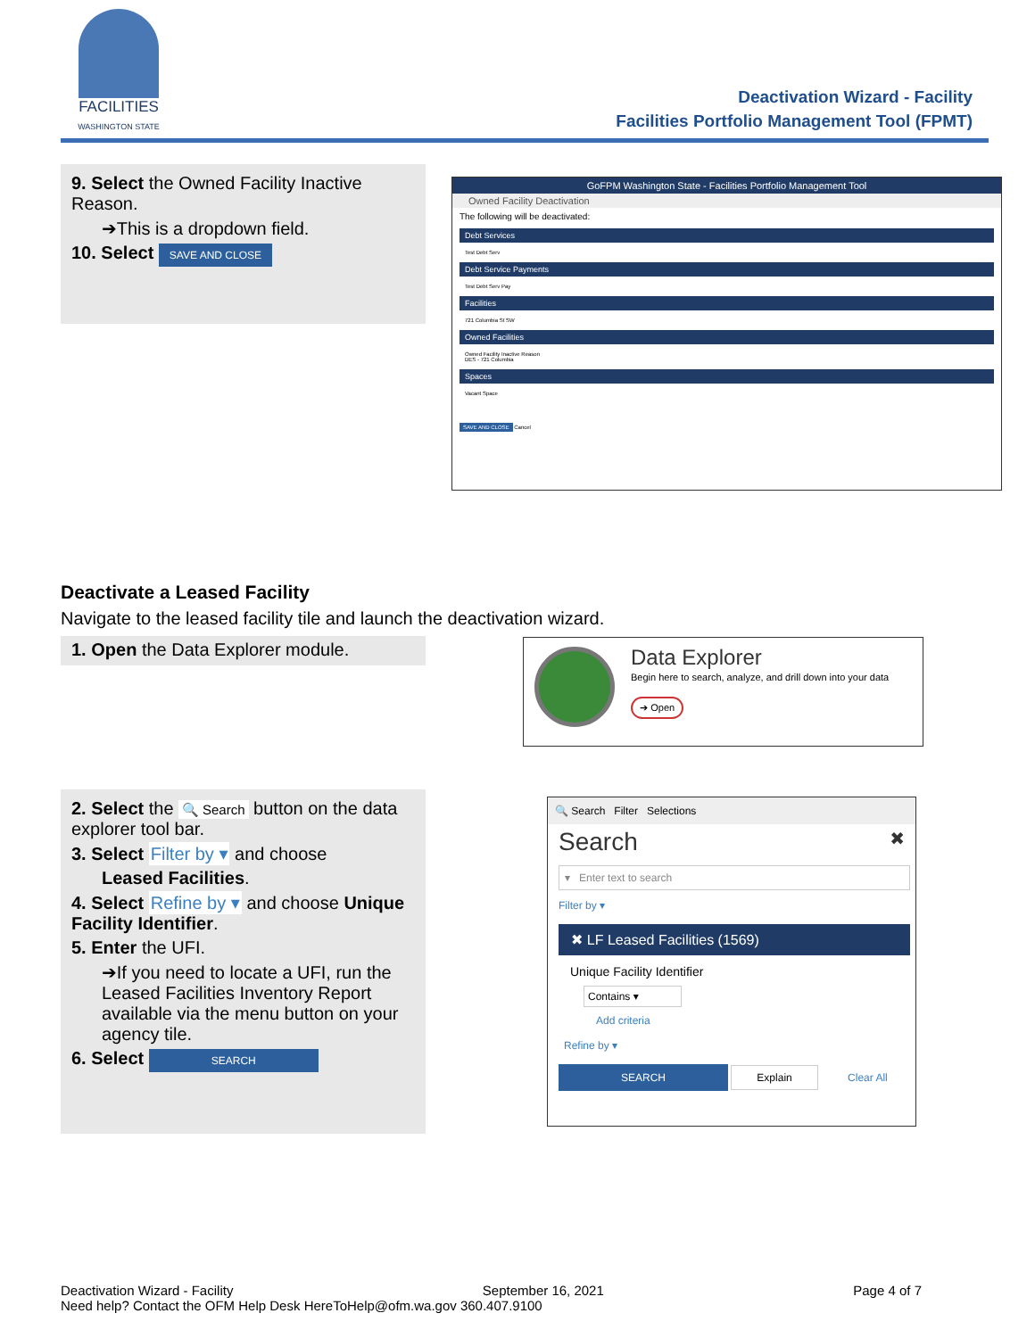FACILITIES
WASHINGTON STATE
Deactivation Wizard - Facility
Facilities Portfolio Management Tool (FPMT)
9. Select the Owned Facility Inactive Reason.
➔This is a dropdown field.
10. Select SAVE AND CLOSE
GoFPM Washington State - Facilities Portfolio Management Tool
Owned Facility Deactivation
The following will be deactivated:
Debt Services
Test Debt Serv
Debt Service Payments
Test Debt Serv Pay
Facilities
721 Columbia St SW
Owned Facilities
Owned Facility Inactive Reason
DES - 721 Columbia
Spaces
Vacant Space
SAVE AND CLOSE Cancel
Deactivate a Leased Facility
Navigate to the leased facility tile and launch the deactivation wizard.
1. Open the Data Explorer module.
Data Explorer
Begin here to search, analyze, and drill down into your data
➔ Open
2. Select the 🔍 Search button on the data explorer tool bar.
3. Select Filter by ▾ and choose
Leased Facilities.
4. Select Refine by ▾ and choose Unique Facility Identifier.
5. Enter the UFI.
➔If you need to locate a UFI, run the Leased Facilities Inventory Report available via the menu button on your agency tile.
6. Select SEARCH
🔍 Search Filter Selections
Search ✖
▾ Enter text to search
Filter by ▾
✖ LF Leased Facilities (1569)
Unique Facility Identifier
Contains ▾
Add criteria
Refine by ▾
SEARCH Explain Clear All
Deactivation Wizard - Facility September 16, 2021 Page 4 of 7
Need help? Contact the OFM Help Desk HereToHelp@ofm.wa.gov 360.407.9100